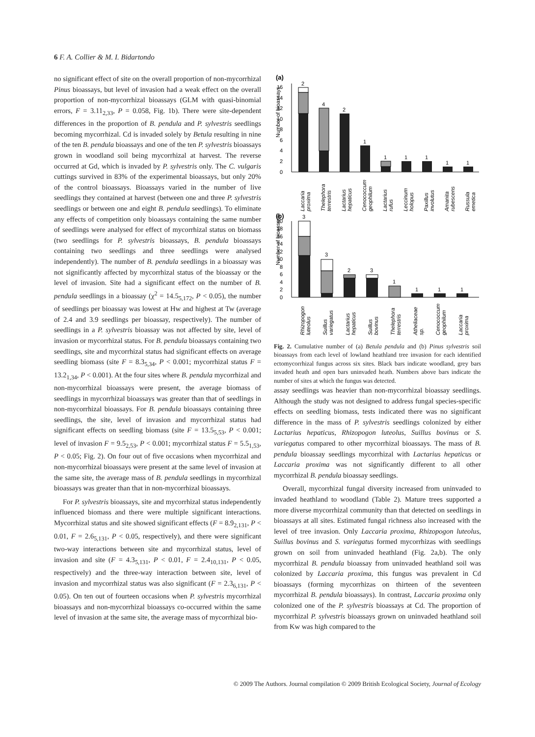6 F. A. Collier & M. I. Bidartondo
no significant effect of site on the overall proportion of non-mycorrhizal Pinus bioassays, but level of invasion had a weak effect on the overall proportion of non-mycorrhizal bioassays (GLM with quasi-binomial errors, F = 3.11<sub>2,33</sub>, P = 0.058, Fig. 1b). There were site-dependent differences in the proportion of B. pendula and P. sylvestris seedlings becoming mycorrhizal. Cd is invaded solely by Betula resulting in nine of the ten B. pendula bioassays and one of the ten P. sylvestris bioassays grown in woodland soil being mycorrhizal at harvest. The reverse occurred at Gd, which is invaded by P. sylvestris only. The C. vulgaris cuttings survived in 83% of the experimental bioassays, but only 20% of the control bioassays. Bioassays varied in the number of live seedlings they contained at harvest (between one and three P. sylvestris seedlings or between one and eight B. pendula seedlings). To eliminate any effects of competition only bioassays containing the same number of seedlings were analysed for effect of mycorrhizal status on biomass (two seedlings for P. sylvestris bioassays, B. pendula bioassays containing two seedlings and three seedlings were analysed independently). The number of B. pendula seedlings in a bioassay was not significantly affected by mycorrhizal status of the bioassay or the level of invasion. Site had a significant effect on the number of B. pendula seedlings in a bioassay (χ<sup>2</sup> = 14.5<sub>5,172</sub>, P < 0.05), the number of seedlings per bioassay was lowest at Hw and highest at Tw (average of 2.4 and 3.9 seedlings per bioassay, respectively). The number of seedlings in a P. sylvestris bioassay was not affected by site, level of invasion or mycorrhizal status. For B. pendula bioassays containing two seedlings, site and mycorrhizal status had significant effects on average seedling biomass (site F = 8.3<sub>5,34</sub>, P < 0.001; mycorrhizal status F = 13.2<sub>1,34</sub>, P < 0.001). At the four sites where B. pendula mycorrhizal and non-mycorrhizal bioassays were present, the average biomass of seedlings in mycorrhizal bioassays was greater than that of seedlings in non-mycorrhizal bioassays. For B. pendula bioassays containing three seedlings, the site, level of invasion and mycorrhizal status had significant effects on seedling biomass (site F = 13.5<sub>5,53</sub>, P < 0.001; level of invasion F = 9.5<sub>2,53</sub>, P < 0.001; mycorrhizal status F = 5.5<sub>1,53</sub>, P < 0.05; Fig. 2). On four out of five occasions when mycorrhizal and non-mycorrhizal bioassays were present at the same level of invasion at the same site, the average mass of B. pendula seedlings in mycorrhizal bioassays was greater than that in non-mycorrhizal bioassays.
For P. sylvestris bioassays, site and mycorrhizal status independently influenced biomass and there were multiple significant interactions. Mycorrhizal status and site showed significant effects (F = 8.9<sub>2,131</sub>, P < 0.01, F = 2.6<sub>5,131</sub>, P < 0.05, respectively), and there were significant two-way interactions between site and mycorrhizal status, level of invasion and site (F = 4.3<sub>5,131</sub>, P < 0.01, F = 2.4<sub>10,131</sub>, P < 0.05, respectively) and the three-way interaction between site, level of invasion and mycorrhizal status was also significant (F = 2.3<sub>6,131</sub>, P < 0.05). On ten out of fourteen occasions when P. sylvestris mycorrhizal bioassays and non-mycorrhizal bioassays co-occurred within the same level of invasion at the same site, the average mass of mycorrhizal bio-
(a)
Number of bioassays
0
2
4
6
8
10
12
14
16
2
4
2
1
1
1
1
1
1
Laccaria
proxima
Thelephora
terrestris
Lactarius
hepaticus
Cenococcum
geophilum
Lactarius
rufus
Leccinum
holopus
Paxillus
involutus
Amanita
rubescens
Russula
emetica
(b)
Number of bioassays
0
2
4
6
8
10
12
14
16
18
20
3
3
2
3
1
1
1
1
Rhizopogon
luteolus
Suillus
variegatus
Lactarius
hepaticus
Suillus
bovinus
Thelephora
terrestris
Atheliaceae
sp.
Cenococcum
geophilum
Laccaria
proxima
Fig. 2. Cumulative number of (a) Betula pendula and (b) Pinus sylvestris soil bioassays from each level of lowland heathland tree invasion for each identified ectomycorrhizal fungus across six sites. Black bars indicate woodland, grey bars invaded heath and open bars uninvaded heath. Numbers above bars indicate the number of sites at which the fungus was detected.
assay seedlings was heavier than non-mycorrhizal bioassay seedlings. Although the study was not designed to address fungal species-specific effects on seedling biomass, tests indicated there was no significant difference in the mass of P. sylvestris seedlings colonized by either Lactarius hepaticus, Rhizopogon luteolus, Suillus bovinus or S. variegatus compared to other mycorrhizal bioassays. The mass of B. pendula bioassay seedlings mycorrhizal with Lactarius hepaticus or Laccaria proxima was not significantly different to all other mycorrhizal B. pendula bioassay seedlings.
Overall, mycorrhizal fungal diversity increased from uninvaded to invaded heathland to woodland (Table 2). Mature trees supported a more diverse mycorrhizal community than that detected on seedlings in bioassays at all sites. Estimated fungal richness also increased with the level of tree invasion. Only Laccaria proxima, Rhizopogon luteolus, Suillus bovinus and S. variegatus formed mycorrhizas with seedlings grown on soil from uninvaded heathland (Fig. 2a,b). The only mycorrhizal B. pendula bioassay from uninvaded heathland soil was colonized by Laccaria proxima, this fungus was prevalent in Cd bioassays (forming mycorrhizas on thirteen of the seventeen mycorrhizal B. pendula bioassays). In contrast, Laccaria proxima only colonized one of the P. sylvestris bioassays at Cd. The proportion of mycorrhizal P. sylvestris bioassays grown on uninvaded heathland soil from Kw was high compared to the
© 2009 The Authors. Journal compilation © 2009 British Ecological Society, Journal of Ecology